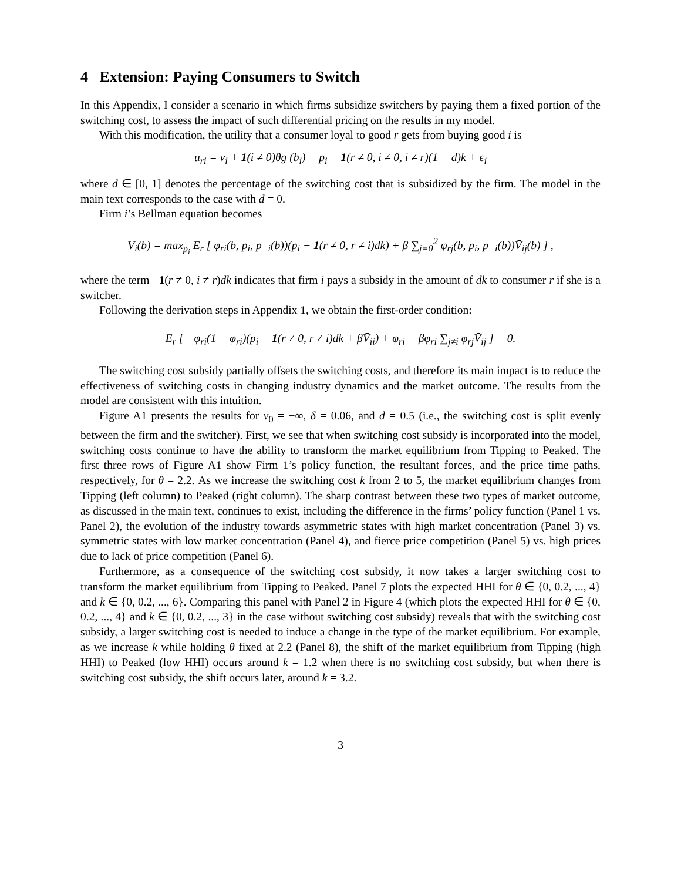4 Extension: Paying Consumers to Switch
In this Appendix, I consider a scenario in which firms subsidize switchers by paying them a fixed portion of the switching cost, to assess the impact of such differential pricing on the results in my model.
With this modification, the utility that a consumer loyal to good r gets from buying good i is
u<sub>ri</sub> = v<sub>i</sub> + 1(i ≠ 0)θg (b<sub>i</sub>) − p<sub>i</sub> − 1(r ≠ 0, i ≠ 0, i ≠ r)(1 − d)k + ϵ<sub>i</sub>
where d ∈ [0, 1] denotes the percentage of the switching cost that is subsidized by the firm. The model in the main text corresponds to the case with d = 0.
Firm i’s Bellman equation becomes
V<sub>i</sub>(b) = max<sub>p<sub>i</sub></sub> E<sub>r</sub> [ φ<sub>ri</sub>(b, p<sub>i</sub>, p<sub>−i</sub>(b))(p<sub>i</sub> − 1(r ≠ 0, r ≠ i)dk) + β ∑<sub>j=0</sub><sup>2</sup> φ<sub>rj</sub>(b, p<sub>i</sub>, p<sub>−i</sub>(b))V̄<sub>ij</sub>(b) ] ,
where the term −1(r ≠ 0, i ≠ r)dk indicates that firm i pays a subsidy in the amount of dk to consumer r if she is a switcher.
Following the derivation steps in Appendix 1, we obtain the first-order condition:
E<sub>r</sub> [ −φ<sub>ri</sub>(1 − φ<sub>ri</sub>)(p<sub>i</sub> − 1(r ≠ 0, r ≠ i)dk + βV̄<sub>ii</sub>) + φ<sub>ri</sub> + βφ<sub>ri</sub> ∑<sub>j≠i</sub> φ<sub>rj</sub>V̄<sub>ij</sub> ] = 0.
The switching cost subsidy partially offsets the switching costs, and therefore its main impact is to reduce the effectiveness of switching costs in changing industry dynamics and the market outcome. The results from the model are consistent with this intuition.
Figure A1 presents the results for v<sub>0</sub> = −∞, δ = 0.06, and d = 0.5 (i.e., the switching cost is split evenly between the firm and the switcher). First, we see that when switching cost subsidy is incorporated into the model, switching costs continue to have the ability to transform the market equilibrium from Tipping to Peaked. The first three rows of Figure A1 show Firm 1’s policy function, the resultant forces, and the price time paths, respectively, for θ = 2.2. As we increase the switching cost k from 2 to 5, the market equilibrium changes from Tipping (left column) to Peaked (right column). The sharp contrast between these two types of market outcome, as discussed in the main text, continues to exist, including the difference in the firms’ policy function (Panel 1 vs. Panel 2), the evolution of the industry towards asymmetric states with high market concentration (Panel 3) vs. symmetric states with low market concentration (Panel 4), and fierce price competition (Panel 5) vs. high prices due to lack of price competition (Panel 6).
Furthermore, as a consequence of the switching cost subsidy, it now takes a larger switching cost to transform the market equilibrium from Tipping to Peaked. Panel 7 plots the expected HHI for θ ∈ {0, 0.2, ..., 4} and k ∈ {0, 0.2, ..., 6}. Comparing this panel with Panel 2 in Figure 4 (which plots the expected HHI for θ ∈ {0, 0.2, ..., 4} and k ∈ {0, 0.2, ..., 3} in the case without switching cost subsidy) reveals that with the switching cost subsidy, a larger switching cost is needed to induce a change in the type of the market equilibrium. For example, as we increase k while holding θ fixed at 2.2 (Panel 8), the shift of the market equilibrium from Tipping (high HHI) to Peaked (low HHI) occurs around k = 1.2 when there is no switching cost subsidy, but when there is switching cost subsidy, the shift occurs later, around k = 3.2.
3